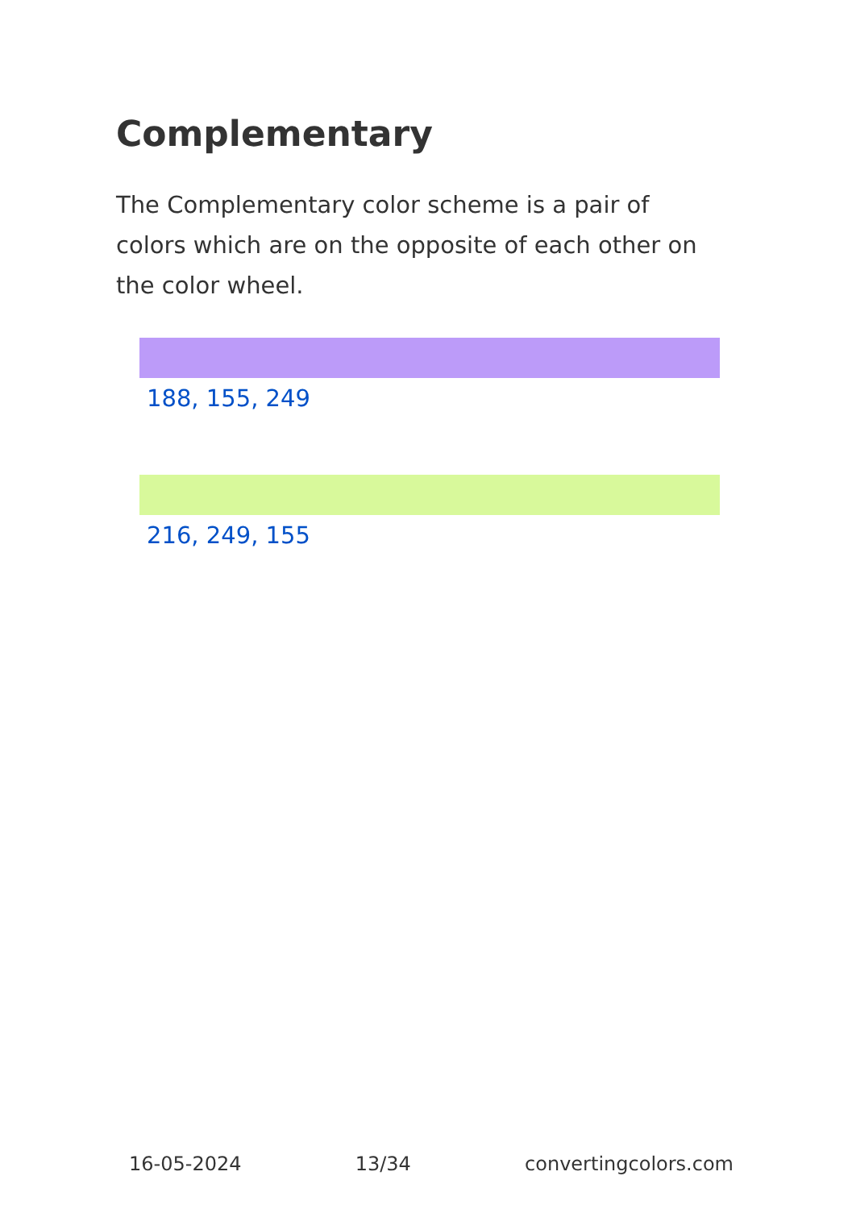Complementary
The Complementary color scheme is a pair of colors which are on the opposite of each other on the color wheel.
188, 155, 249
216, 249, 155
16-05-2024 13/34 convertingcolors.com